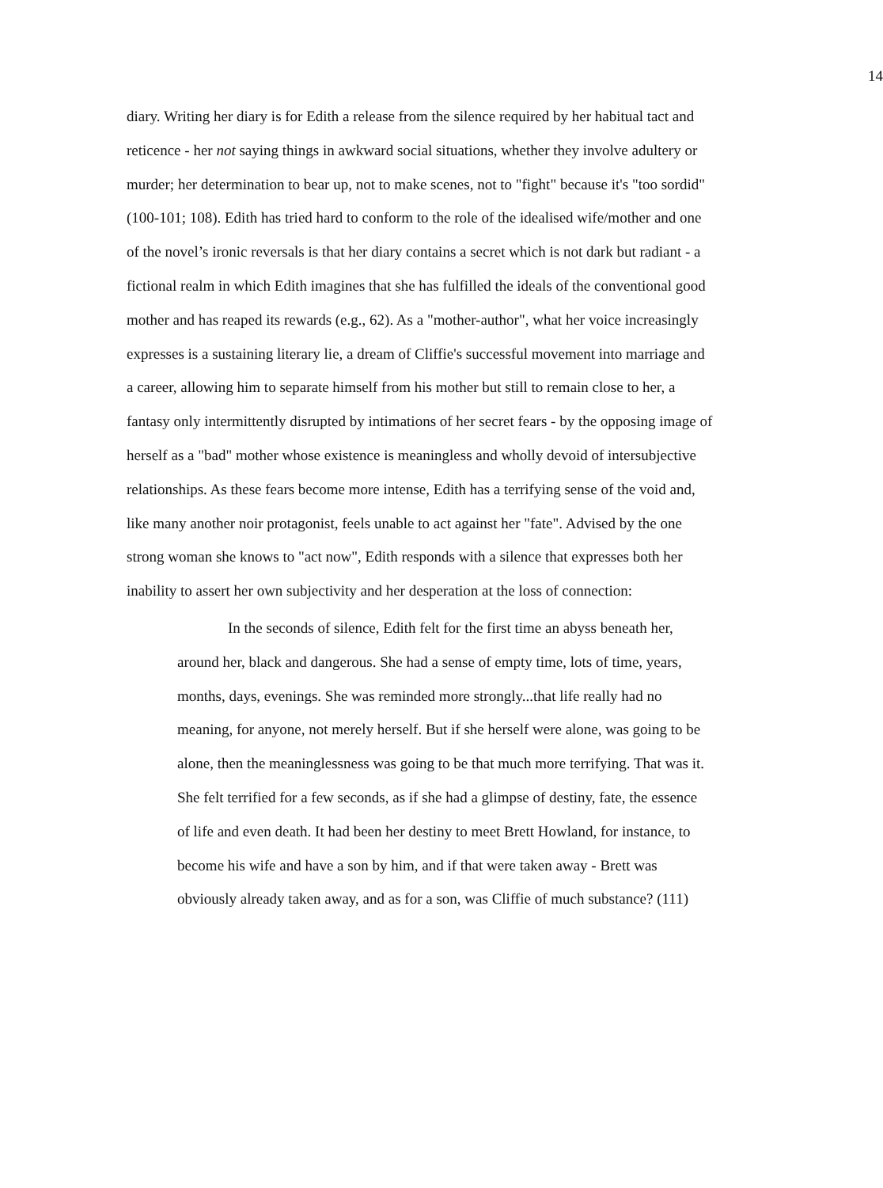14
diary. Writing her diary is for Edith a release from the silence required by her habitual tact and reticence - her not saying things in awkward social situations, whether they involve adultery or murder; her determination to bear up, not to make scenes, not to "fight" because it's "too sordid" (100-101; 108). Edith has tried hard to conform to the role of the idealised wife/mother and one of the novel’s ironic reversals is that her diary contains a secret which is not dark but radiant - a fictional realm in which Edith imagines that she has fulfilled the ideals of the conventional good mother and has reaped its rewards (e.g., 62). As a "mother-author", what her voice increasingly expresses is a sustaining literary lie, a dream of Cliffie's successful movement into marriage and a career, allowing him to separate himself from his mother but still to remain close to her, a fantasy only intermittently disrupted by intimations of her secret fears - by the opposing image of herself as a "bad" mother whose existence is meaningless and wholly devoid of intersubjective relationships. As these fears become more intense, Edith has a terrifying sense of the void and, like many another noir protagonist, feels unable to act against her "fate". Advised by the one strong woman she knows to "act now", Edith responds with a silence that expresses both her inability to assert her own subjectivity and her desperation at the loss of connection:
In the seconds of silence, Edith felt for the first time an abyss beneath her, around her, black and dangerous. She had a sense of empty time, lots of time, years, months, days, evenings. She was reminded more strongly...that life really had no meaning, for anyone, not merely herself. But if she herself were alone, was going to be alone, then the meaninglessness was going to be that much more terrifying. That was it. She felt terrified for a few seconds, as if she had a glimpse of destiny, fate, the essence of life and even death. It had been her destiny to meet Brett Howland, for instance, to become his wife and have a son by him, and if that were taken away - Brett was obviously already taken away, and as for a son, was Cliffie of much substance? (111)